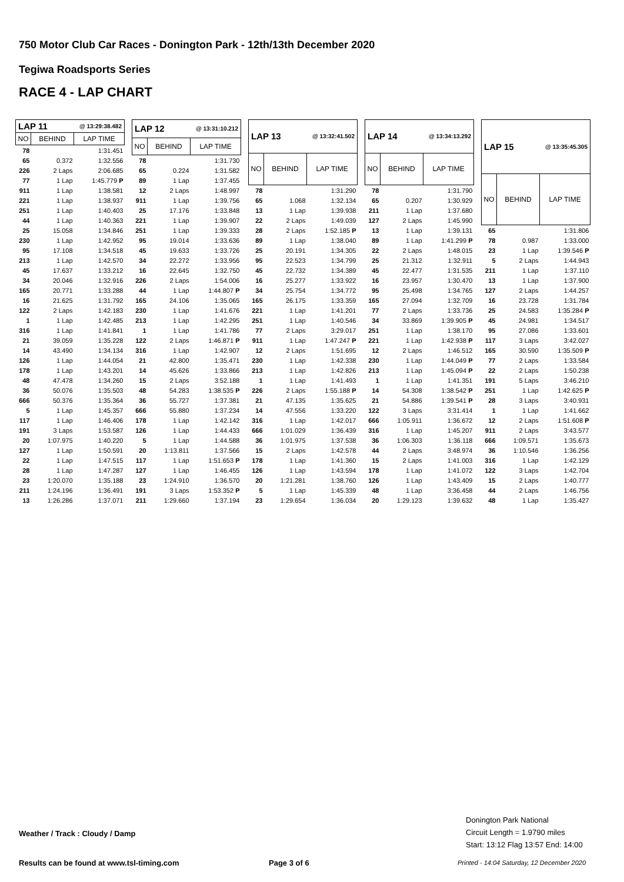750 Motor Club Car Races - Donington Park - 12th/13th December 2020
Tegiwa Roadsports Series
RACE 4 - LAP CHART
| LAP 11 @ 13:29:38.482 | | |
| --- | --- | --- |
| NO | BEHIND | LAP TIME |
| 78 | | 1:31.451 |
| 65 | 0.372 | 1:32.556 |
| 226 | 2 Laps | 2:06.685 |
| 77 | 1 Lap | 1:45.779 P |
| 911 | 1 Lap | 1:38.581 |
| 221 | 1 Lap | 1:38.937 |
| 251 | 1 Lap | 1:40.403 |
| 44 | 1 Lap | 1:40.363 |
| 25 | 15.058 | 1:34.846 |
| 230 | 1 Lap | 1:42.952 |
| 95 | 17.108 | 1:34.518 |
| 213 | 1 Lap | 1:42.570 |
| 45 | 17.637 | 1:33.212 |
| 34 | 20.046 | 1:32.916 |
| 165 | 20.771 | 1:33.288 |
| 16 | 21.625 | 1:31.792 |
| 122 | 2 Laps | 1:42.183 |
| 1 | 1 Lap | 1:42.485 |
| 316 | 1 Lap | 1:41.841 |
| 21 | 39.059 | 1:35.228 |
| 14 | 43.490 | 1:34.134 |
| 126 | 1 Lap | 1:44.054 |
| 178 | 1 Lap | 1:43.201 |
| 48 | 47.478 | 1:34.260 |
| 36 | 50.076 | 1:35.503 |
| 666 | 50.376 | 1:35.364 |
| 5 | 1 Lap | 1:45.357 |
| 117 | 1 Lap | 1:46.406 |
| 191 | 3 Laps | 1:53.587 |
| 20 | 1:07.975 | 1:40.220 |
| 127 | 1 Lap | 1:50.591 |
| 22 | 1 Lap | 1:47.515 |
| 28 | 1 Lap | 1:47.287 |
| 23 | 1:20.070 | 1:35.188 |
| 211 | 1:24.196 | 1:36.491 |
| 13 | 1:26.286 | 1:37.071 |
| LAP 12 @ 13:31:10.212 | | |
| --- | --- | --- |
| NO | BEHIND | LAP TIME |
| 78 | | 1:31.730 |
| 65 | 0.224 | 1:31.582 |
| 89 | 1 Lap | 1:37.455 |
| 12 | 2 Laps | 1:48.997 |
| 911 | 1 Lap | 1:39.756 |
| 25 | 17.176 | 1:33.848 |
| 221 | 1 Lap | 1:39.907 |
| 251 | 1 Lap | 1:39.333 |
| 95 | 19.014 | 1:33.636 |
| 45 | 19.633 | 1:33.726 |
| 34 | 22.272 | 1:33.956 |
| 16 | 22.645 | 1:32.750 |
| 226 | 2 Laps | 1:54.006 |
| 44 | 1 Lap | 1:44.807 P |
| 165 | 24.106 | 1:35.065 |
| 230 | 1 Lap | 1:41.676 |
| 213 | 1 Lap | 1:42.295 |
| 1 | 1 Lap | 1:41.786 |
| 122 | 2 Laps | 1:46.871 P |
| 316 | 1 Lap | 1:42.907 |
| 21 | 42.800 | 1:35.471 |
| 14 | 45.626 | 1:33.866 |
| 15 | 2 Laps | 3:52.188 |
| 48 | 54.283 | 1:38.535 P |
| 36 | 55.727 | 1:37.381 |
| 666 | 55.880 | 1:37.234 |
| 178 | 1 Lap | 1:42.142 |
| 126 | 1 Lap | 1:44.433 |
| 5 | 1 Lap | 1:44.588 |
| 20 | 1:13.811 | 1:37.566 |
| 117 | 1 Lap | 1:51.653 P |
| 127 | 1 Lap | 1:46.455 |
| 23 | 1:24.910 | 1:36.570 |
| 191 | 3 Laps | 1:53.352 P |
| 211 | 1:29.660 | 1:37.194 |
| LAP 13 @ 13:32:41.502 | | |
| --- | --- | --- |
| NO | BEHIND | LAP TIME |
| 78 | | 1:31.290 |
| 65 | 1.068 | 1:32.134 |
| 13 | 1 Lap | 1:39.938 |
| 22 | 2 Laps | 1:49.039 |
| 28 | 2 Laps | 1:52.185 P |
| 89 | 1 Lap | 1:38.040 |
| 25 | 20.191 | 1:34.305 |
| 95 | 22.523 | 1:34.799 |
| 45 | 22.732 | 1:34.389 |
| 16 | 25.277 | 1:33.922 |
| 34 | 25.754 | 1:34.772 |
| 165 | 26.175 | 1:33.359 |
| 221 | 1 Lap | 1:41.201 |
| 251 | 1 Lap | 1:40.546 |
| 77 | 2 Laps | 3:29.017 |
| 911 | 1 Lap | 1:47.247 P |
| 12 | 2 Laps | 1:51.695 |
| 230 | 1 Lap | 1:42.338 |
| 213 | 1 Lap | 1:42.826 |
| 1 | 1 Lap | 1:41.493 |
| 226 | 2 Laps | 1:55.188 P |
| 21 | 47.135 | 1:35.625 |
| 14 | 47.556 | 1:33.220 |
| 316 | 1 Lap | 1:42.017 |
| 666 | 1:01.029 | 1:36.439 |
| 36 | 1:01.975 | 1:37.538 |
| 15 | 2 Laps | 1:42.578 |
| 178 | 1 Lap | 1:41.360 |
| 126 | 1 Lap | 1:43.594 |
| 20 | 1:21.281 | 1:38.760 |
| 5 | 1 Lap | 1:45.339 |
| 23 | 1:29.654 | 1:36.034 |
| LAP 14 @ 13:34:13.292 | | |
| --- | --- | --- |
| NO | BEHIND | LAP TIME |
| 78 | | 1:31.790 |
| 65 | 0.207 | 1:30.929 |
| 211 | 1 Lap | 1:37.680 |
| 127 | 2 Laps | 1:45.990 |
| 13 | 1 Lap | 1:39.131 |
| 89 | 1 Lap | 1:41.299 P |
| 22 | 2 Laps | 1:48.015 |
| 25 | 21.312 | 1:32.911 |
| 45 | 22.477 | 1:31.535 |
| 16 | 23.957 | 1:30.470 |
| 95 | 25.498 | 1:34.765 |
| 165 | 27.094 | 1:32.709 |
| 77 | 2 Laps | 1:33.736 |
| 34 | 33.869 | 1:39.905 P |
| 251 | 1 Lap | 1:38.170 |
| 221 | 1 Lap | 1:42.938 P |
| 12 | 2 Laps | 1:46.512 |
| 230 | 1 Lap | 1:44.049 P |
| 213 | 1 Lap | 1:45.094 P |
| 1 | 1 Lap | 1:41.351 |
| 14 | 54.308 | 1:38.542 P |
| 21 | 54.886 | 1:39.541 P |
| 122 | 3 Laps | 3:31.414 |
| 666 | 1:05.911 | 1:36.672 |
| 316 | 1 Lap | 1:45.207 |
| 36 | 1:06.303 | 1:36.118 |
| 44 | 2 Laps | 3:48.974 |
| 15 | 2 Laps | 1:41.003 |
| 178 | 1 Lap | 1:41.072 |
| 126 | 1 Lap | 1:43.409 |
| 48 | 1 Lap | 3:36.458 |
| 20 | 1:29.123 | 1:39.632 |
| LAP 15 @ 13:35:45.305 | | |
| --- | --- | --- |
| NO | BEHIND | LAP TIME |
| 65 | | 1:31.806 |
| 78 | 0.987 | 1:33.000 |
| 23 | 1 Lap | 1:39.546 P |
| 5 | 2 Laps | 1:44.943 |
| 211 | 1 Lap | 1:37.110 |
| 13 | 1 Lap | 1:37.900 |
| 127 | 2 Laps | 1:44.257 |
| 16 | 23.728 | 1:31.784 |
| 25 | 24.583 | 1:35.284 P |
| 45 | 24.981 | 1:34.517 |
| 95 | 27.086 | 1:33.601 |
| 117 | 3 Laps | 3:42.027 |
| 165 | 30.590 | 1:35.509 P |
| 77 | 2 Laps | 1:33.584 |
| 22 | 2 Laps | 1:50.238 |
| 191 | 5 Laps | 3:46.210 |
| 251 | 1 Lap | 1:42.625 P |
| 28 | 3 Laps | 3:40.931 |
| 1 | 1 Lap | 1:41.662 |
| 12 | 2 Laps | 1:51.608 P |
| 911 | 2 Laps | 3:43.577 |
| 666 | 1:09.571 | 1:35.673 |
| 36 | 1:10.546 | 1:36.256 |
| 316 | 1 Lap | 1:42.129 |
| 122 | 3 Laps | 1:42.704 |
| 15 | 2 Laps | 1:40.777 |
| 44 | 2 Laps | 1:46.756 |
| 48 | 1 Lap | 1:35.427 |
Weather / Track : Cloudy / Damp
Donington Park National
Circuit Length = 1.9790 miles
Start: 13:12 Flag 13:57 End: 14:00
Results can be found at www.tsl-timing.com
Page 3 of 6
Printed - 14:04 Saturday, 12 December 2020